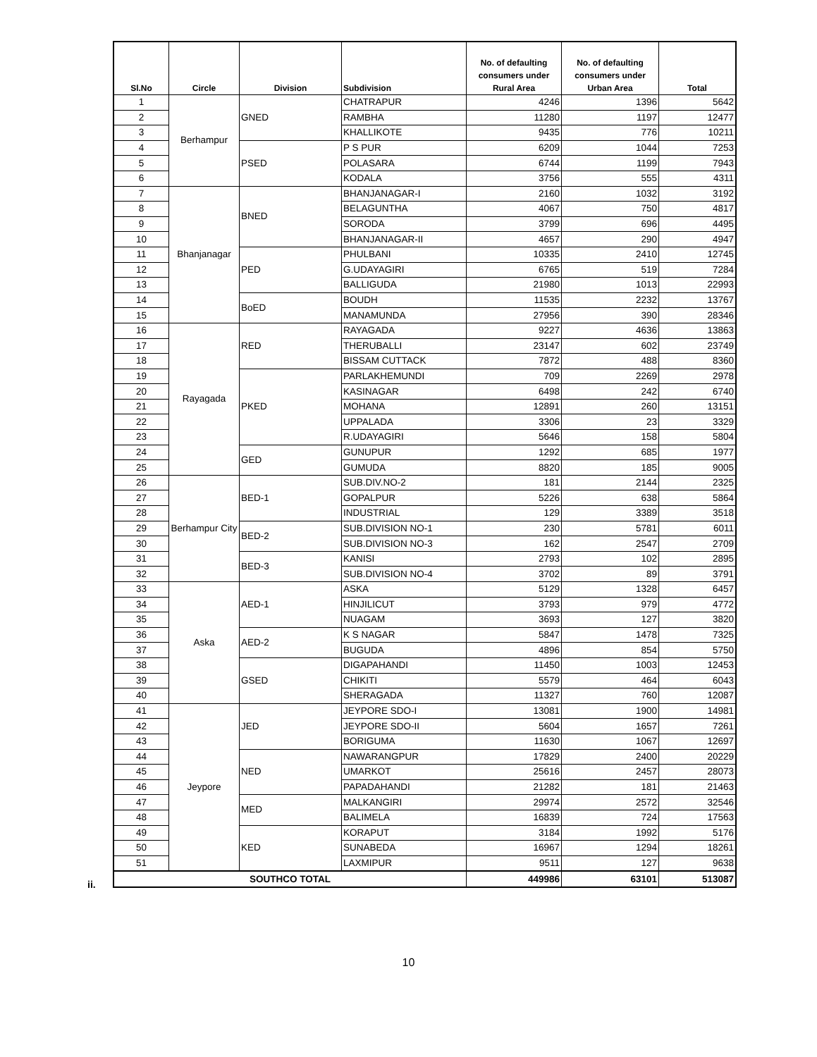| Sl.No | Circle | Division | Subdivision | No. of defaulting consumers under Rural Area | No. of defaulting consumers under Urban Area | Total |
| --- | --- | --- | --- | --- | --- | --- |
| 1 | Berhampur | GNED | CHATRAPUR | 4246 | 1396 | 5642 |
| 2 | | | RAMBHA | 11280 | 1197 | 12477 |
| 3 | | | KHALLIKOTE | 9435 | 776 | 10211 |
| 4 | | PSED | P S PUR | 6209 | 1044 | 7253 |
| 5 | | | POLASARA | 6744 | 1199 | 7943 |
| 6 | | | KODALA | 3756 | 555 | 4311 |
| 7 | Bhanjanagar | BNED | BHANJANAGAR-I | 2160 | 1032 | 3192 |
| 8 | | | BELAGUNTHA | 4067 | 750 | 4817 |
| 9 | | | SORODA | 3799 | 696 | 4495 |
| 10 | | | BHANJANAGAR-II | 4657 | 290 | 4947 |
| 11 | | PED | PHULBANI | 10335 | 2410 | 12745 |
| 12 | | | G.UDAYAGIRI | 6765 | 519 | 7284 |
| 13 | | | BALLIGUDA | 21980 | 1013 | 22993 |
| 14 | | BoED | BOUDH | 11535 | 2232 | 13767 |
| 15 | | | MANAMUNDA | 27956 | 390 | 28346 |
| 16 | Rayagada | RED | RAYAGADA | 9227 | 4636 | 13863 |
| 17 | | | THERUBALLI | 23147 | 602 | 23749 |
| 18 | | | BISSAM CUTTACK | 7872 | 488 | 8360 |
| 19 | | PKED | PARLAKHEMUNDI | 709 | 2269 | 2978 |
| 20 | | | KASINAGAR | 6498 | 242 | 6740 |
| 21 | | | MOHANA | 12891 | 260 | 13151 |
| 22 | | | UPPALADA | 3306 | 23 | 3329 |
| 23 | | | R.UDAYAGIRI | 5646 | 158 | 5804 |
| 24 | | GED | GUNUPUR | 1292 | 685 | 1977 |
| 25 | | | GUMUDA | 8820 | 185 | 9005 |
| 26 | Berhampur City | BED-1 | SUB.DIV.NO-2 | 181 | 2144 | 2325 |
| 27 | | | GOPALPUR | 5226 | 638 | 5864 |
| 28 | | | INDUSTRIAL | 129 | 3389 | 3518 |
| 29 | | BED-2 | SUB.DIVISION NO-1 | 230 | 5781 | 6011 |
| 30 | | | SUB.DIVISION NO-3 | 162 | 2547 | 2709 |
| 31 | | BED-3 | KANISI | 2793 | 102 | 2895 |
| 32 | | | SUB.DIVISION NO-4 | 3702 | 89 | 3791 |
| 33 | Aska | AED-1 | ASKA | 5129 | 1328 | 6457 |
| 34 | | | HINJILICUT | 3793 | 979 | 4772 |
| 35 | | | NUAGAM | 3693 | 127 | 3820 |
| 36 | | AED-2 | K S NAGAR | 5847 | 1478 | 7325 |
| 37 | | | BUGUDA | 4896 | 854 | 5750 |
| 38 | | GSED | DIGAPAHANDI | 11450 | 1003 | 12453 |
| 39 | | | CHIKITI | 5579 | 464 | 6043 |
| 40 | | | SHERAGADA | 11327 | 760 | 12087 |
| 41 | Jeypore | JED | JEYPORE SDO-I | 13081 | 1900 | 14981 |
| 42 | | | JEYPORE SDO-II | 5604 | 1657 | 7261 |
| 43 | | | BORIGUMA | 11630 | 1067 | 12697 |
| 44 | | NED | NAWARANGPUR | 17829 | 2400 | 20229 |
| 45 | | | UMARKOT | 25616 | 2457 | 28073 |
| 46 | | | PAPADAHANDI | 21282 | 181 | 21463 |
| 47 | | MED | MALKANGIRI | 29974 | 2572 | 32546 |
| 48 | | | BALIMELA | 16839 | 724 | 17563 |
| 49 | | KED | KORAPUT | 3184 | 1992 | 5176 |
| 50 | | | SUNABEDA | 16967 | 1294 | 18261 |
| 51 | | | LAXMIPUR | 9511 | 127 | 9638 |
| SOUTHCO TOTAL | | | | 449986 | 63101 | 513087 |
ii.
10